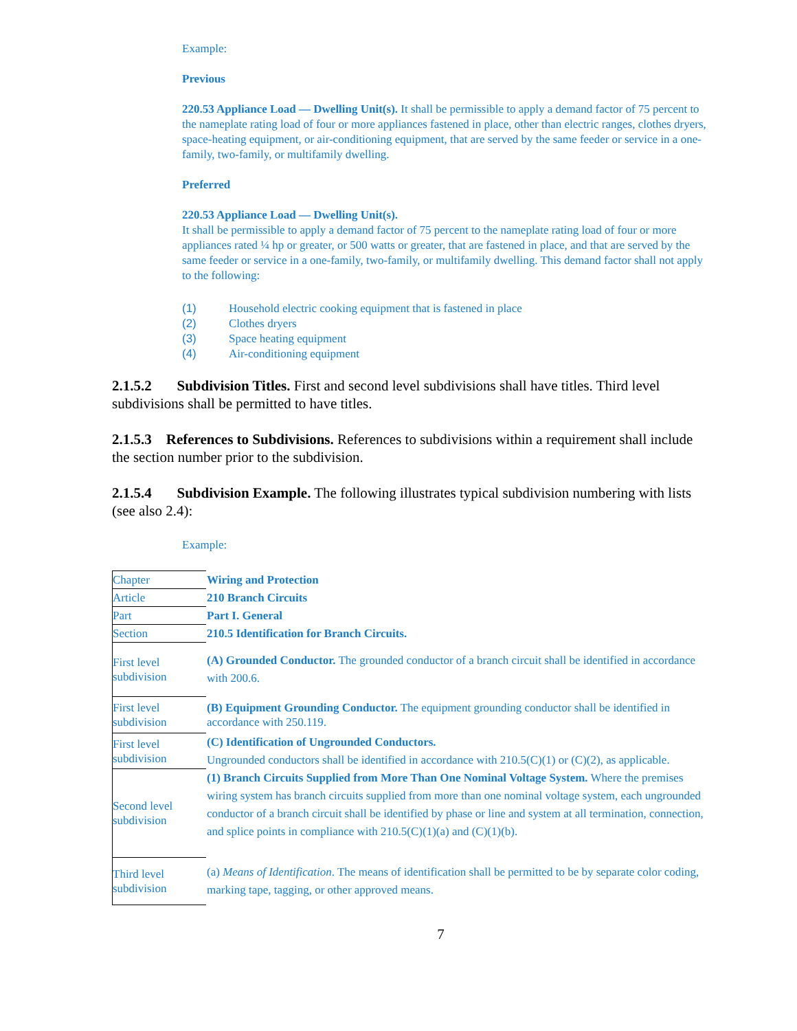Example:
Previous
220.53 Appliance Load — Dwelling Unit(s). It shall be permissible to apply a demand factor of 75 percent to the nameplate rating load of four or more appliances fastened in place, other than electric ranges, clothes dryers, space-heating equipment, or air-conditioning equipment, that are served by the same feeder or service in a one-family, two-family, or multifamily dwelling.
Preferred
220.53 Appliance Load — Dwelling Unit(s).
It shall be permissible to apply a demand factor of 75 percent to the nameplate rating load of four or more appliances rated ¼ hp or greater, or 500 watts or greater, that are fastened in place, and that are served by the same feeder or service in a one-family, two-family, or multifamily dwelling. This demand factor shall not apply to the following:
(1) Household electric cooking equipment that is fastened in place
(2) Clothes dryers
(3) Space heating equipment
(4) Air-conditioning equipment
2.1.5.2 Subdivision Titles. First and second level subdivisions shall have titles. Third level subdivisions shall be permitted to have titles.
2.1.5.3 References to Subdivisions. References to subdivisions within a requirement shall include the section number prior to the subdivision.
2.1.5.4 Subdivision Example. The following illustrates typical subdivision numbering with lists (see also 2.4):
Example:
| Chapter | Wiring and Protection |
| Article | 210 Branch Circuits |
| Part | Part I. General |
| Section | 210.5 Identification for Branch Circuits. |
| First level subdivision | (A) Grounded Conductor. The grounded conductor of a branch circuit shall be identified in accordance with 200.6. |
| First level subdivision | (B) Equipment Grounding Conductor. The equipment grounding conductor shall be identified in accordance with 250.119. |
| First level subdivision | (C) Identification of Ungrounded Conductors. Ungrounded conductors shall be identified in accordance with 210.5(C)(1) or (C)(2), as applicable. |
| Second level subdivision | (1) Branch Circuits Supplied from More Than One Nominal Voltage System. Where the premises wiring system has branch circuits supplied from more than one nominal voltage system, each ungrounded conductor of a branch circuit shall be identified by phase or line and system at all termination, connection, and splice points in compliance with 210.5(C)(1)(a) and (C)(1)(b). |
| Third level subdivision | (a) Means of Identification . The means of identification shall be permitted to be by separate color coding, marking tape, tagging, or other approved means. |
7